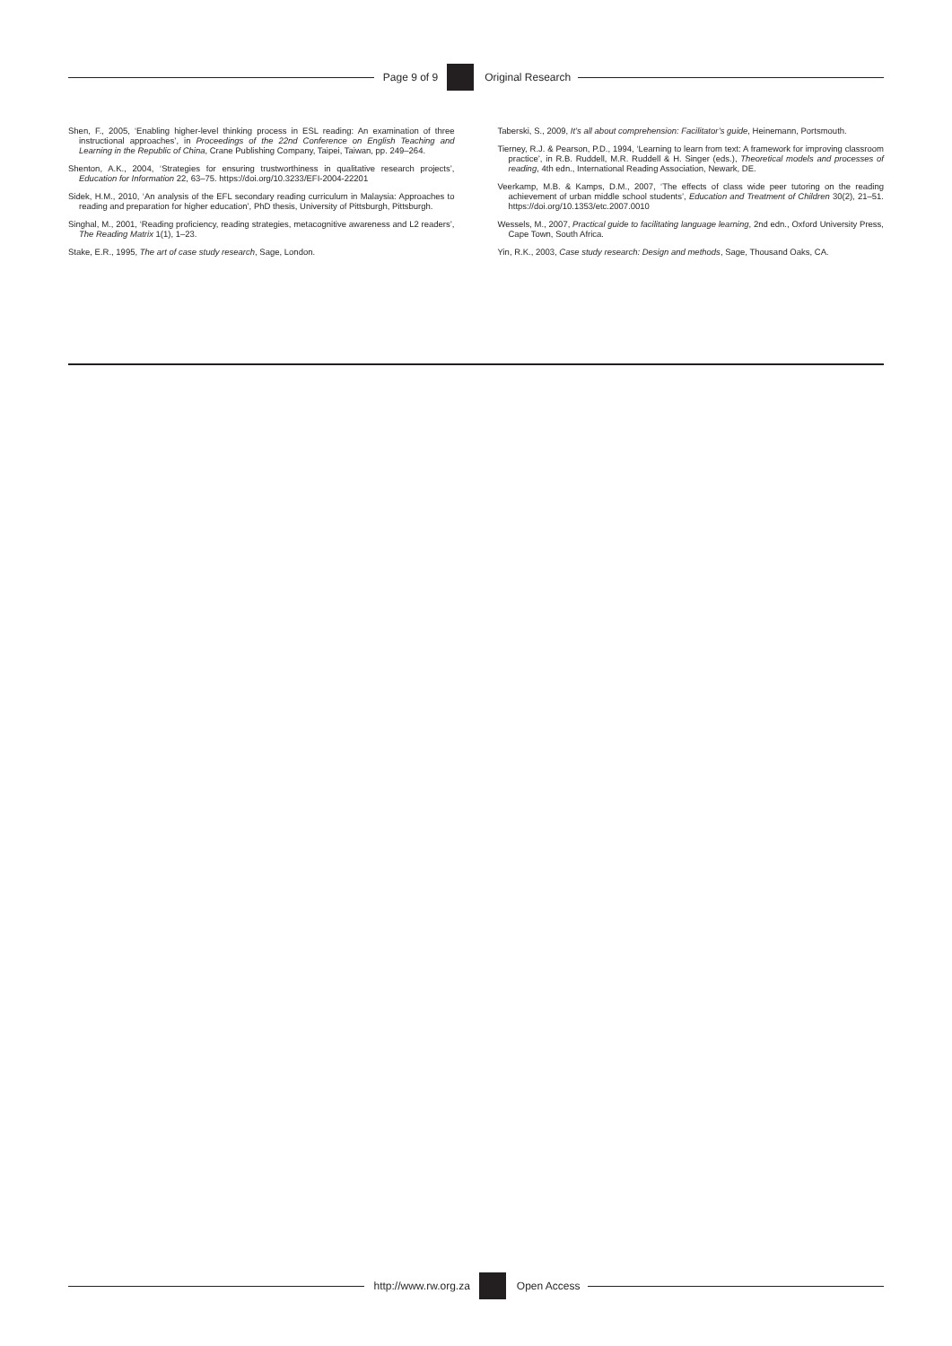Page 9 of 9 Original Research
Shen, F., 2005, ‘Enabling higher-level thinking process in ESL reading: An examination of three instructional approaches’, in Proceedings of the 22nd Conference on English Teaching and Learning in the Republic of China, Crane Publishing Company, Taipei, Taiwan, pp. 249–264.
Shenton, A.K., 2004, ‘Strategies for ensuring trustworthiness in qualitative research projects’, Education for Information 22, 63–75. https://doi.org/10.3233/EFI-2004-22201
Sidek, H.M., 2010, ‘An analysis of the EFL secondary reading curriculum in Malaysia: Approaches to reading and preparation for higher education’, PhD thesis, University of Pittsburgh, Pittsburgh.
Singhal, M., 2001, ‘Reading proficiency, reading strategies, metacognitive awareness and L2 readers’, The Reading Matrix 1(1), 1–23.
Stake, E.R., 1995, The art of case study research, Sage, London.
Taberski, S., 2009, It’s all about comprehension: Facilitator’s guide, Heinemann, Portsmouth.
Tierney, R.J. & Pearson, P.D., 1994, ‘Learning to learn from text: A framework for improving classroom practice’, in R.B. Ruddell, M.R. Ruddell & H. Singer (eds.), Theoretical models and processes of reading, 4th edn., International Reading Association, Newark, DE.
Veerkamp, M.B. & Kamps, D.M., 2007, ‘The effects of class wide peer tutoring on the reading achievement of urban middle school students’, Education and Treatment of Children 30(2), 21–51. https://doi.org/10.1353/etc.2007.0010
Wessels, M., 2007, Practical guide to facilitating language learning, 2nd edn., Oxford University Press, Cape Town, South Africa.
Yin, R.K., 2003, Case study research: Design and methods, Sage, Thousand Oaks, CA.
http://www.rw.org.za Open Access